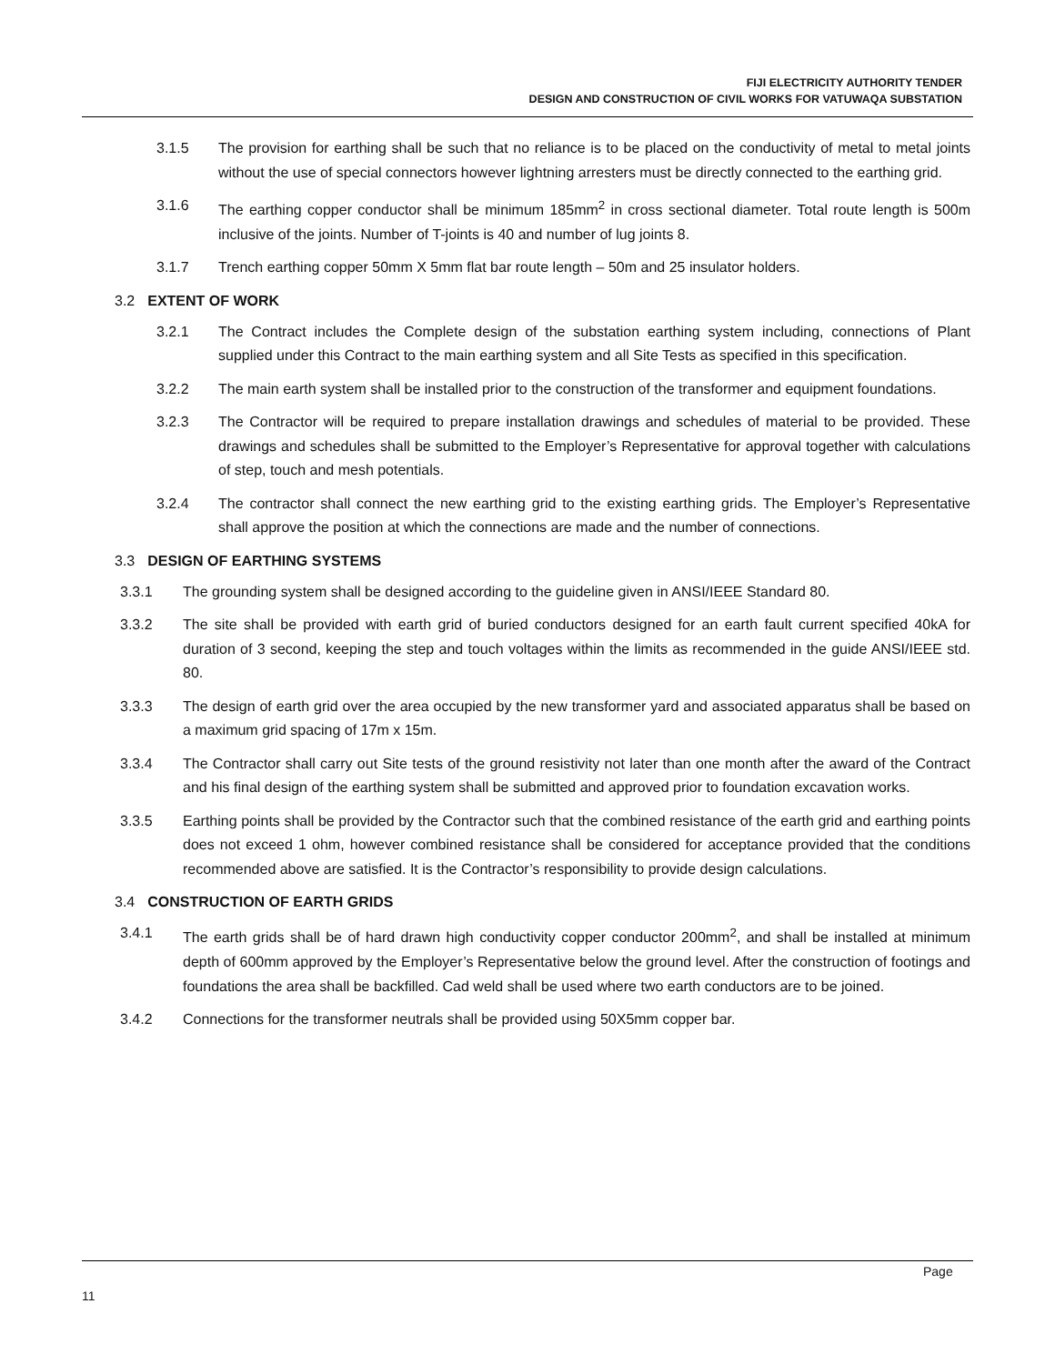FIJI ELECTRICITY AUTHORITY TENDER
DESIGN AND CONSTRUCTION OF CIVIL WORKS FOR VATUWAQA SUBSTATION
3.1.5 The provision for earthing shall be such that no reliance is to be placed on the conductivity of metal to metal joints without the use of special connectors however lightning arresters must be directly connected to the earthing grid.
3.1.6 The earthing copper conductor shall be minimum 185mm<sup>2</sup> in cross sectional diameter. Total route length is 500m inclusive of the joints. Number of T-joints is 40 and number of lug joints 8.
3.1.7 Trench earthing copper 50mm X 5mm flat bar route length – 50m and 25 insulator holders.
3.2 EXTENT OF WORK
3.2.1 The Contract includes the Complete design of the substation earthing system including, connections of Plant supplied under this Contract to the main earthing system and all Site Tests as specified in this specification.
3.2.2 The main earth system shall be installed prior to the construction of the transformer and equipment foundations.
3.2.3 The Contractor will be required to prepare installation drawings and schedules of material to be provided. These drawings and schedules shall be submitted to the Employer’s Representative for approval together with calculations of step, touch and mesh potentials.
3.2.4 The contractor shall connect the new earthing grid to the existing earthing grids. The Employer’s Representative shall approve the position at which the connections are made and the number of connections.
3.3 DESIGN OF EARTHING SYSTEMS
3.3.1 The grounding system shall be designed according to the guideline given in ANSI/IEEE Standard 80.
3.3.2 The site shall be provided with earth grid of buried conductors designed for an earth fault current specified 40kA for duration of 3 second, keeping the step and touch voltages within the limits as recommended in the guide ANSI/IEEE std. 80.
3.3.3 The design of earth grid over the area occupied by the new transformer yard and associated apparatus shall be based on a maximum grid spacing of 17m x 15m.
3.3.4 The Contractor shall carry out Site tests of the ground resistivity not later than one month after the award of the Contract and his final design of the earthing system shall be submitted and approved prior to foundation excavation works.
3.3.5 Earthing points shall be provided by the Contractor such that the combined resistance of the earth grid and earthing points does not exceed 1 ohm, however combined resistance shall be considered for acceptance provided that the conditions recommended above are satisfied. It is the Contractor’s responsibility to provide design calculations.
3.4 CONSTRUCTION OF EARTH GRIDS
3.4.1 The earth grids shall be of hard drawn high conductivity copper conductor 200mm<sup>2</sup>, and shall be installed at minimum depth of 600mm approved by the Employer’s Representative below the ground level. After the construction of footings and foundations the area shall be backfilled. Cad weld shall be used where two earth conductors are to be joined.
3.4.2 Connections for the transformer neutrals shall be provided using 50X5mm copper bar.
Page
11